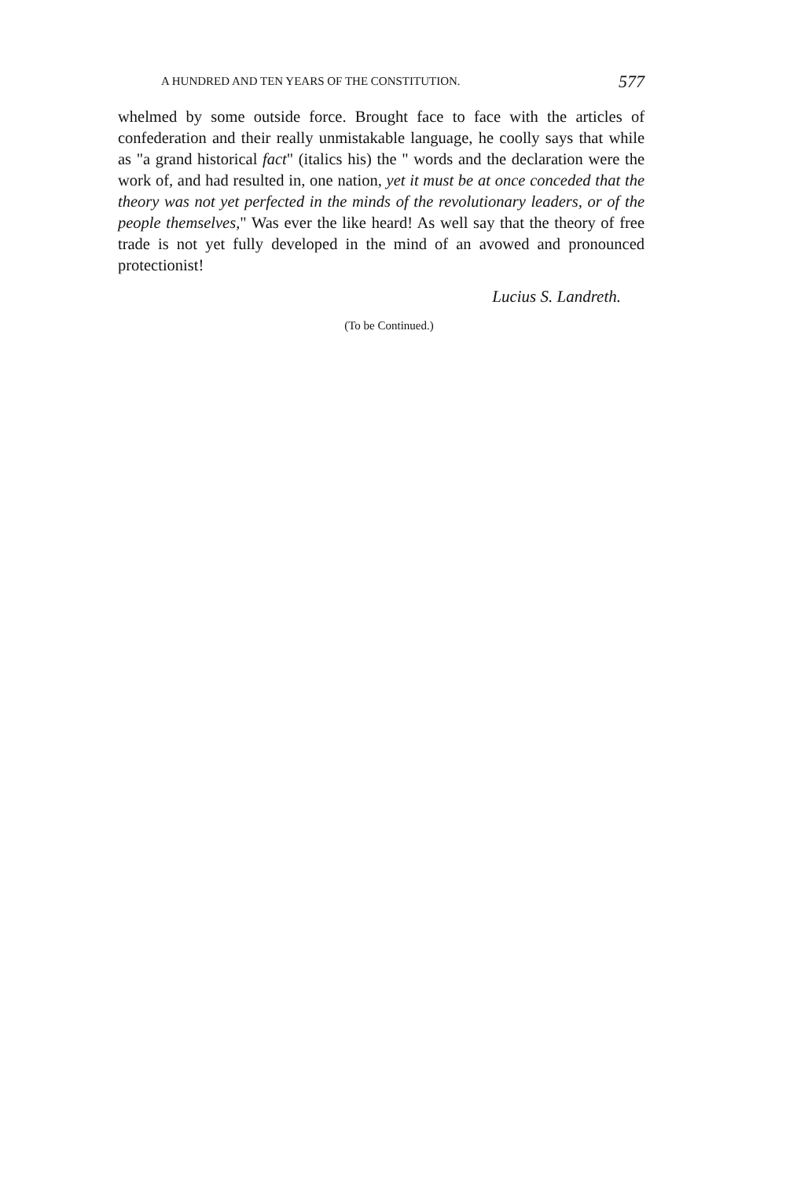A HUNDRED AND TEN YEARS OF THE CONSTITUTION. 577
whelmed by some outside force. Brought face to face with the articles of confederation and their really unmistakable language, he coolly says that while as "a grand historical fact" (italics his) the " words and the declaration were the work of, and had resulted in, one nation, yet it must be at once conceded that the theory was not yet perfected in the minds of the revolutionary leaders, or of the people themselves," Was ever the like heard! As well say that the theory of free trade is not yet fully developed in the mind of an avowed and pronounced protectionist!
Lucius S. Landreth.
(To be Continued.)